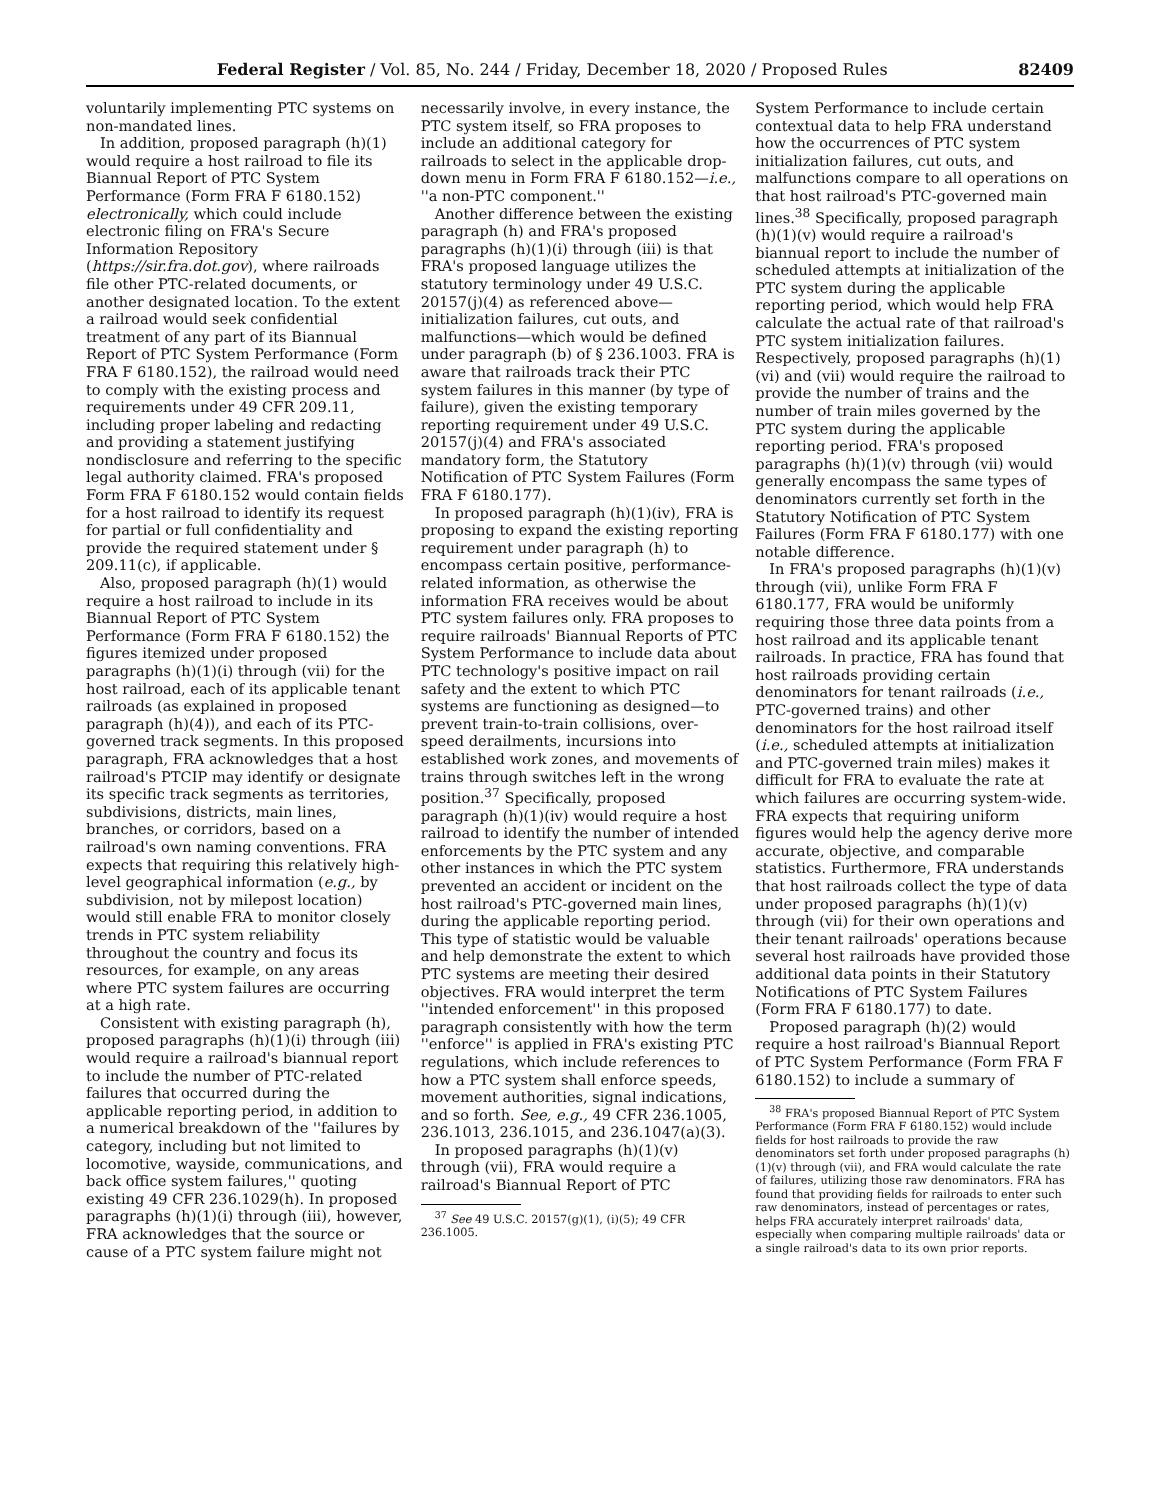Federal Register / Vol. 85, No. 244 / Friday, December 18, 2020 / Proposed Rules 82409
voluntarily implementing PTC systems on non-mandated lines.
In addition, proposed paragraph (h)(1) would require a host railroad to file its Biannual Report of PTC System Performance (Form FRA F 6180.152) electronically, which could include electronic filing on FRA's Secure Information Repository (https://sir.fra.dot.gov), where railroads file other PTC-related documents, or another designated location. To the extent a railroad would seek confidential treatment of any part of its Biannual Report of PTC System Performance (Form FRA F 6180.152), the railroad would need to comply with the existing process and requirements under 49 CFR 209.11, including proper labeling and redacting and providing a statement justifying nondisclosure and referring to the specific legal authority claimed. FRA's proposed Form FRA F 6180.152 would contain fields for a host railroad to identify its request for partial or full confidentiality and provide the required statement under § 209.11(c), if applicable.
Also, proposed paragraph (h)(1) would require a host railroad to include in its Biannual Report of PTC System Performance (Form FRA F 6180.152) the figures itemized under proposed paragraphs (h)(1)(i) through (vii) for the host railroad, each of its applicable tenant railroads (as explained in proposed paragraph (h)(4)), and each of its PTC-governed track segments. In this proposed paragraph, FRA acknowledges that a host railroad's PTCIP may identify or designate its specific track segments as territories, subdivisions, districts, main lines, branches, or corridors, based on a railroad's own naming conventions. FRA expects that requiring this relatively high-level geographical information (e.g., by subdivision, not by milepost location) would still enable FRA to monitor closely trends in PTC system reliability throughout the country and focus its resources, for example, on any areas where PTC system failures are occurring at a high rate.
Consistent with existing paragraph (h), proposed paragraphs (h)(1)(i) through (iii) would require a railroad's biannual report to include the number of PTC-related failures that occurred during the applicable reporting period, in addition to a numerical breakdown of the ''failures by category, including but not limited to locomotive, wayside, communications, and back office system failures,'' quoting existing 49 CFR 236.1029(h). In proposed paragraphs (h)(1)(i) through (iii), however, FRA acknowledges that the source or cause of a PTC system failure might not
necessarily involve, in every instance, the PTC system itself, so FRA proposes to include an additional category for railroads to select in the applicable drop-down menu in Form FRA F 6180.152—i.e., ''a non-PTC component.''
Another difference between the existing paragraph (h) and FRA's proposed paragraphs (h)(1)(i) through (iii) is that FRA's proposed language utilizes the statutory terminology under 49 U.S.C. 20157(j)(4) as referenced above—initialization failures, cut outs, and malfunctions—which would be defined under paragraph (b) of § 236.1003. FRA is aware that railroads track their PTC system failures in this manner (by type of failure), given the existing temporary reporting requirement under 49 U.S.C. 20157(j)(4) and FRA's associated mandatory form, the Statutory Notification of PTC System Failures (Form FRA F 6180.177).
In proposed paragraph (h)(1)(iv), FRA is proposing to expand the existing reporting requirement under paragraph (h) to encompass certain positive, performance-related information, as otherwise the information FRA receives would be about PTC system failures only. FRA proposes to require railroads' Biannual Reports of PTC System Performance to include data about PTC technology's positive impact on rail safety and the extent to which PTC systems are functioning as designed—to prevent train-to-train collisions, over-speed derailments, incursions into established work zones, and movements of trains through switches left in the wrong position.<sup>37</sup> Specifically, proposed paragraph (h)(1)(iv) would require a host railroad to identify the number of intended enforcements by the PTC system and any other instances in which the PTC system prevented an accident or incident on the host railroad's PTC-governed main lines, during the applicable reporting period. This type of statistic would be valuable and help demonstrate the extent to which PTC systems are meeting their desired objectives. FRA would interpret the term ''intended enforcement'' in this proposed paragraph consistently with how the term ''enforce'' is applied in FRA's existing PTC regulations, which include references to how a PTC system shall enforce speeds, movement authorities, signal indications, and so forth. See, e.g., 49 CFR 236.1005, 236.1013, 236.1015, and 236.1047(a)(3).
In proposed paragraphs (h)(1)(v) through (vii), FRA would require a railroad's Biannual Report of PTC
<sup>37</sup> See 49 U.S.C. 20157(g)(1), (i)(5); 49 CFR 236.1005.
System Performance to include certain contextual data to help FRA understand how the occurrences of PTC system initialization failures, cut outs, and malfunctions compare to all operations on that host railroad's PTC-governed main lines.<sup>38</sup> Specifically, proposed paragraph (h)(1)(v) would require a railroad's biannual report to include the number of scheduled attempts at initialization of the PTC system during the applicable reporting period, which would help FRA calculate the actual rate of that railroad's PTC system initialization failures. Respectively, proposed paragraphs (h)(1)(vi) and (vii) would require the railroad to provide the number of trains and the number of train miles governed by the PTC system during the applicable reporting period. FRA's proposed paragraphs (h)(1)(v) through (vii) would generally encompass the same types of denominators currently set forth in the Statutory Notification of PTC System Failures (Form FRA F 6180.177) with one notable difference.
In FRA's proposed paragraphs (h)(1)(v) through (vii), unlike Form FRA F 6180.177, FRA would be uniformly requiring those three data points from a host railroad and its applicable tenant railroads. In practice, FRA has found that host railroads providing certain denominators for tenant railroads (i.e., PTC-governed trains) and other denominators for the host railroad itself (i.e., scheduled attempts at initialization and PTC-governed train miles) makes it difficult for FRA to evaluate the rate at which failures are occurring system-wide. FRA expects that requiring uniform figures would help the agency derive more accurate, objective, and comparable statistics. Furthermore, FRA understands that host railroads collect the type of data under proposed paragraphs (h)(1)(v) through (vii) for their own operations and their tenant railroads' operations because several host railroads have provided those additional data points in their Statutory Notifications of PTC System Failures (Form FRA F 6180.177) to date.
Proposed paragraph (h)(2) would require a host railroad's Biannual Report of PTC System Performance (Form FRA F 6180.152) to include a summary of
<sup>38</sup> FRA's proposed Biannual Report of PTC System Performance (Form FRA F 6180.152) would include fields for host railroads to provide the raw denominators set forth under proposed paragraphs (h)(1)(v) through (vii), and FRA would calculate the rate of failures, utilizing those raw denominators. FRA has found that providing fields for railroads to enter such raw denominators, instead of percentages or rates, helps FRA accurately interpret railroads' data, especially when comparing multiple railroads' data or a single railroad's data to its own prior reports.